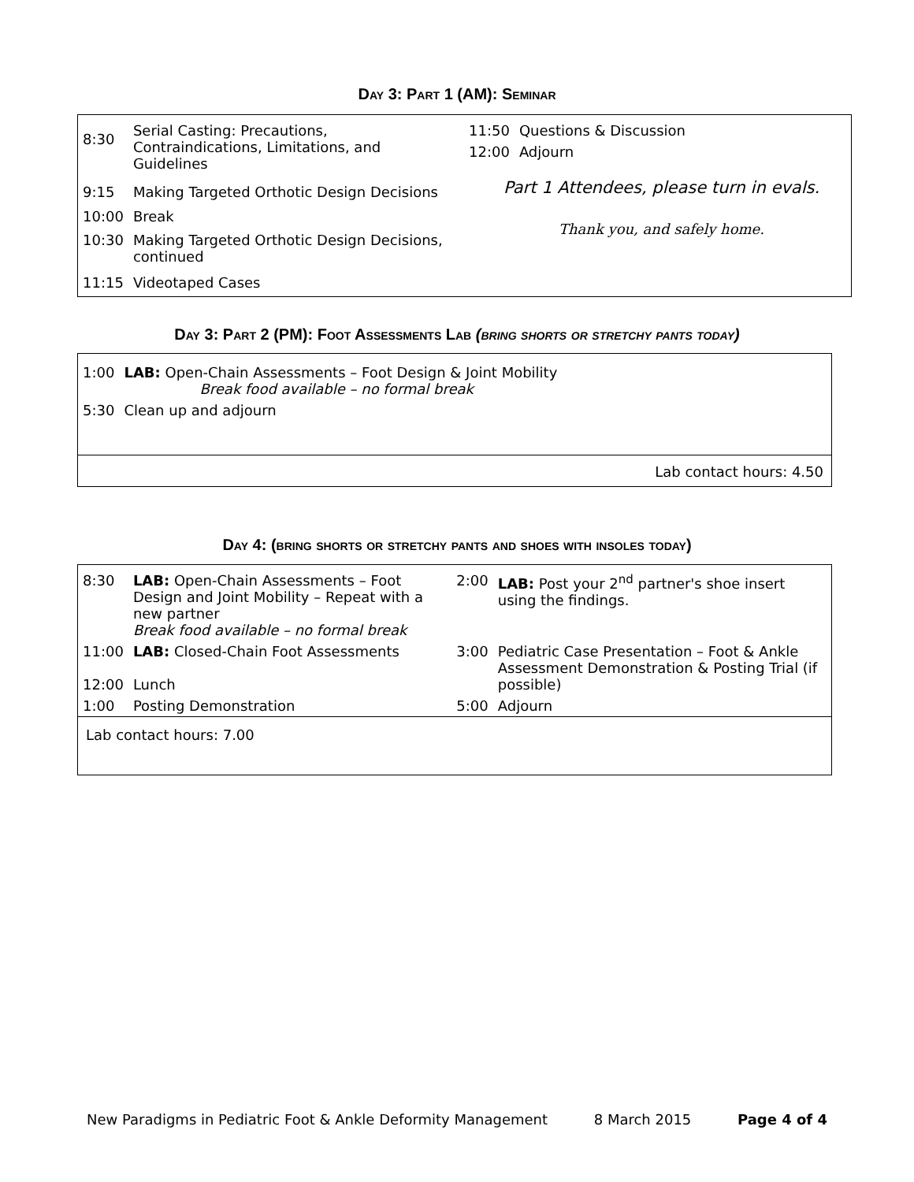Day 3: Part 1 (AM): Seminar
| 8:30 | Serial Casting: Precautions, Contraindications, Limitations, and Guidelines |
| 9:15 | Making Targeted Orthotic Design Decisions |
| 10:00 | Break |
| 10:30 | Making Targeted Orthotic Design Decisions, continued |
| 11:15 | Videotaped Cases |
| 11:50 | Questions & Discussion |
| 12:00 | Adjourn |
Part 1 Attendees, please turn in evals.
Thank you, and safely home.
Day 3: Part 2 (PM): Foot Assessments Lab (bring shorts or stretchy pants today)
| 1:00 | LAB: Open-Chain Assessments – Foot Design & Joint Mobility Break food available – no formal break |
| 5:30 | Clean up and adjourn |
Lab contact hours: 4.50
Day 4: (bring shorts or stretchy pants and shoes with insoles today)
| 8:30 | LAB: Open-Chain Assessments – Foot Design and Joint Mobility – Repeat with a new partner Break food available – no formal break | 2:00 | LAB: Post your 2<sup>nd</sup> partner's shoe insert using the findings. |
| 11:00 12:00 | LAB: Closed-Chain Foot Assessments Lunch | 3:00 | Pediatric Case Presentation – Foot & Ankle Assessment Demonstration & Posting Trial (if possible) |
| 1:00 | Posting Demonstration | 5:00 | Adjourn |
| Lab contact hours: 7.00 | | | |
New Paradigms in Pediatric Foot & Ankle Deformity Management 8 March 2015 Page 4 of 4